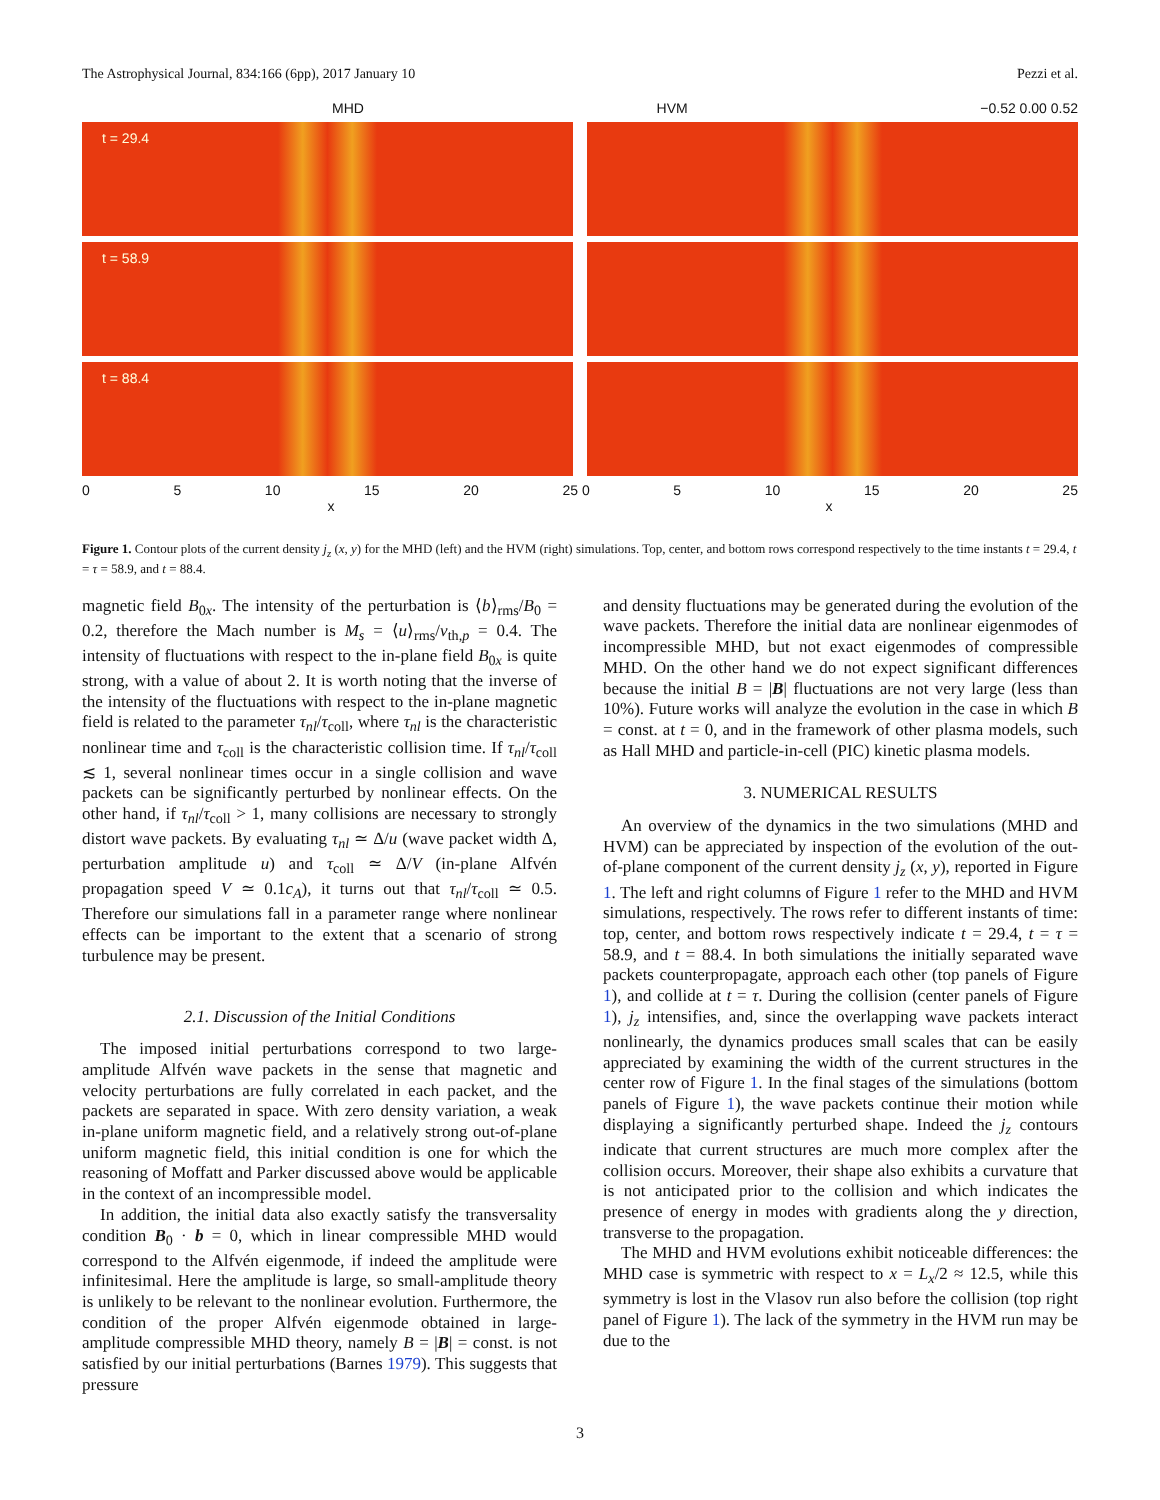The Astrophysical Journal, 834:166 (6pp), 2017 January 10 Pezzi et al.
MHD HVM −0.52 0.00 0.52
t = 29.4
t = 58.9
t = 88.4
0 5 10 15 20 25 0 5 10 15 20 25
x x
Figure 1. Contour plots of the current density j<sub>z</sub> (x, y) for the MHD (left) and the HVM (right) simulations. Top, center, and bottom rows correspond respectively to the time instants t = 29.4, t = τ = 58.9, and t = 88.4.
magnetic field B<sub>0x</sub>. The intensity of the perturbation is ⟨b⟩<sub>rms</sub>/B<sub>0</sub> = 0.2, therefore the Mach number is M<sub>s</sub> = ⟨u⟩<sub>rms</sub>/v<sub>th,p</sub> = 0.4. The intensity of fluctuations with respect to the in-plane field B<sub>0x</sub> is quite strong, with a value of about 2. It is worth noting that the inverse of the intensity of the fluctuations with respect to the in-plane magnetic field is related to the parameter τ<sub>nl</sub>/τ<sub>coll</sub>, where τ<sub>nl</sub> is the characteristic nonlinear time and τ<sub>coll</sub> is the characteristic collision time. If τ<sub>nl</sub>/τ<sub>coll</sub> ≲ 1, several nonlinear times occur in a single collision and wave packets can be significantly perturbed by nonlinear effects. On the other hand, if τ<sub>nl</sub>/τ<sub>coll</sub> > 1, many collisions are necessary to strongly distort wave packets. By evaluating τ<sub>nl</sub> ≃ Δ/u (wave packet width Δ, perturbation amplitude u) and τ<sub>coll</sub> ≃ Δ/V (in-plane Alfvén propagation speed V ≃ 0.1c<sub>A</sub>), it turns out that τ<sub>nl</sub>/τ<sub>coll</sub> ≃ 0.5. Therefore our simulations fall in a parameter range where nonlinear effects can be important to the extent that a scenario of strong turbulence may be present.
2.1. Discussion of the Initial Conditions
The imposed initial perturbations correspond to two large-amplitude Alfvén wave packets in the sense that magnetic and velocity perturbations are fully correlated in each packet, and the packets are separated in space. With zero density variation, a weak in-plane uniform magnetic field, and a relatively strong out-of-plane uniform magnetic field, this initial condition is one for which the reasoning of Moffatt and Parker discussed above would be applicable in the context of an incompressible model.
In addition, the initial data also exactly satisfy the transversality condition B<sub>0</sub> · b = 0, which in linear compressible MHD would correspond to the Alfvén eigenmode, if indeed the amplitude were infinitesimal. Here the amplitude is large, so small-amplitude theory is unlikely to be relevant to the nonlinear evolution. Furthermore, the condition of the proper Alfvén eigenmode obtained in large-amplitude compressible MHD theory, namely B = |B| = const. is not satisfied by our initial perturbations (Barnes 1979). This suggests that pressure
and density fluctuations may be generated during the evolution of the wave packets. Therefore the initial data are nonlinear eigenmodes of incompressible MHD, but not exact eigenmodes of compressible MHD. On the other hand we do not expect significant differences because the initial B = |B| fluctuations are not very large (less than 10%). Future works will analyze the evolution in the case in which B = const. at t = 0, and in the framework of other plasma models, such as Hall MHD and particle-in-cell (PIC) kinetic plasma models.
3. NUMERICAL RESULTS
An overview of the dynamics in the two simulations (MHD and HVM) can be appreciated by inspection of the evolution of the out-of-plane component of the current density j<sub>z</sub> (x, y), reported in Figure 1. The left and right columns of Figure 1 refer to the MHD and HVM simulations, respectively. The rows refer to different instants of time: top, center, and bottom rows respectively indicate t = 29.4, t = τ = 58.9, and t = 88.4. In both simulations the initially separated wave packets counterpropagate, approach each other (top panels of Figure 1), and collide at t = τ. During the collision (center panels of Figure 1), j<sub>z</sub> intensifies, and, since the overlapping wave packets interact nonlinearly, the dynamics produces small scales that can be easily appreciated by examining the width of the current structures in the center row of Figure 1. In the final stages of the simulations (bottom panels of Figure 1), the wave packets continue their motion while displaying a significantly perturbed shape. Indeed the j<sub>z</sub> contours indicate that current structures are much more complex after the collision occurs. Moreover, their shape also exhibits a curvature that is not anticipated prior to the collision and which indicates the presence of energy in modes with gradients along the y direction, transverse to the propagation.
The MHD and HVM evolutions exhibit noticeable differences: the MHD case is symmetric with respect to x = L<sub>x</sub>/2 ≈ 12.5, while this symmetry is lost in the Vlasov run also before the collision (top right panel of Figure 1). The lack of the symmetry in the HVM run may be due to the
3